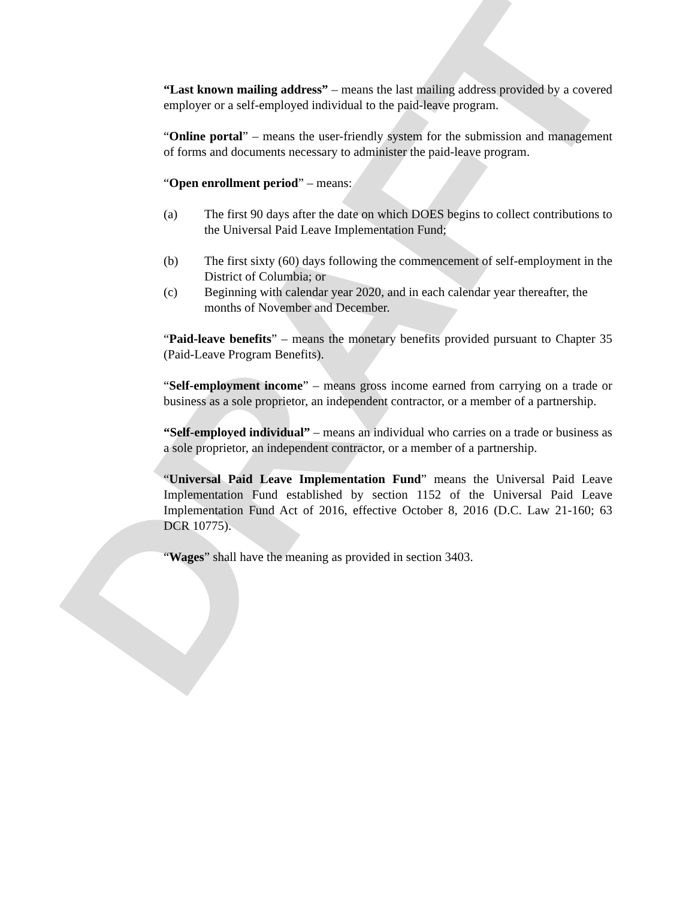DRAFT
“Last known mailing address” – means the last mailing address provided by a covered employer or a self-employed individual to the paid-leave program.
“Online portal” – means the user-friendly system for the submission and management of forms and documents necessary to administer the paid-leave program.
“Open enrollment period” – means:
(a) The first 90 days after the date on which DOES begins to collect contributions to the Universal Paid Leave Implementation Fund;
(b) The first sixty (60) days following the commencement of self-employment in the District of Columbia; or
(c) Beginning with calendar year 2020, and in each calendar year thereafter, the months of November and December.
“Paid-leave benefits” – means the monetary benefits provided pursuant to Chapter 35 (Paid-Leave Program Benefits).
“Self-employment income” – means gross income earned from carrying on a trade or business as a sole proprietor, an independent contractor, or a member of a partnership.
“Self-employed individual” – means an individual who carries on a trade or business as a sole proprietor, an independent contractor, or a member of a partnership.
“Universal Paid Leave Implementation Fund” means the Universal Paid Leave Implementation Fund established by section 1152 of the Universal Paid Leave Implementation Fund Act of 2016, effective October 8, 2016 (D.C. Law 21-160; 63 DCR 10775).
“Wages” shall have the meaning as provided in section 3403.